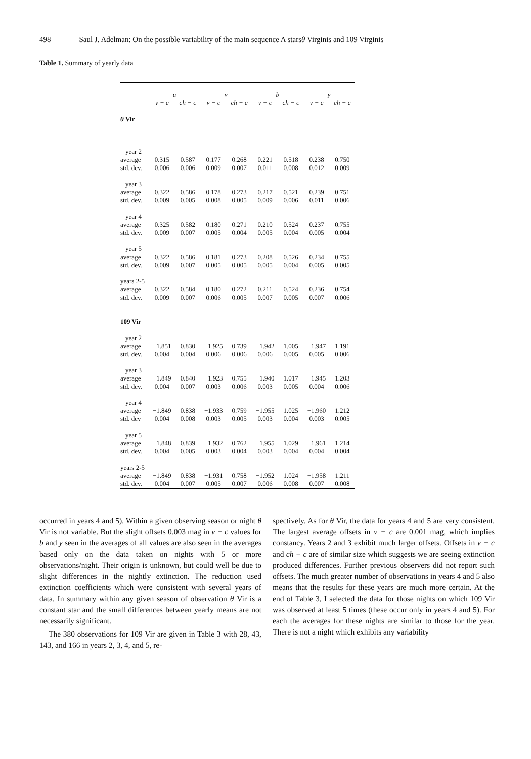498 Saul J. Adelman: On the possible variability of the main sequence A starsθ Virginis and 109 Virginis
Table 1. Summary of yearly data
| | u | | v | | b | | y | |
| --- | --- | --- | --- | --- | --- | --- | --- | --- |
| | v − c | ch − c | v − c | ch − c | v − c | ch − c | v − c | ch − c |
| θ Vir | | | | | | | | |
| year 2 | | | | | | | | |
| average | 0.315 | 0.587 | 0.177 | 0.268 | 0.221 | 0.518 | 0.238 | 0.750 |
| std. dev. | 0.006 | 0.006 | 0.009 | 0.007 | 0.011 | 0.008 | 0.012 | 0.009 |
| year 3 | | | | | | | | |
| average | 0.322 | 0.586 | 0.178 | 0.273 | 0.217 | 0.521 | 0.239 | 0.751 |
| std. dev. | 0.009 | 0.005 | 0.008 | 0.005 | 0.009 | 0.006 | 0.011 | 0.006 |
| year 4 | | | | | | | | |
| average | 0.325 | 0.582 | 0.180 | 0.271 | 0.210 | 0.524 | 0.237 | 0.755 |
| std. dev. | 0.009 | 0.007 | 0.005 | 0.004 | 0.005 | 0.004 | 0.005 | 0.004 |
| year 5 | | | | | | | | |
| average | 0.322 | 0.586 | 0.181 | 0.273 | 0.208 | 0.526 | 0.234 | 0.755 |
| std. dev. | 0.009 | 0.007 | 0.005 | 0.005 | 0.005 | 0.004 | 0.005 | 0.005 |
| years 2-5 | | | | | | | | |
| average | 0.322 | 0.584 | 0.180 | 0.272 | 0.211 | 0.524 | 0.236 | 0.754 |
| std. dev. | 0.009 | 0.007 | 0.006 | 0.005 | 0.007 | 0.005 | 0.007 | 0.006 |
| 109 Vir | | | | | | | | |
| year 2 | | | | | | | | |
| average | −1.851 | 0.830 | −1.925 | 0.739 | −1.942 | 1.005 | −1.947 | 1.191 |
| std. dev. | 0.004 | 0.004 | 0.006 | 0.006 | 0.006 | 0.005 | 0.005 | 0.006 |
| year 3 | | | | | | | | |
| average | −1.849 | 0.840 | −1.923 | 0.755 | −1.940 | 1.017 | −1.945 | 1.203 |
| std. dev. | 0.004 | 0.007 | 0.003 | 0.006 | 0.003 | 0.005 | 0.004 | 0.006 |
| year 4 | | | | | | | | |
| average | −1.849 | 0.838 | −1.933 | 0.759 | −1.955 | 1.025 | −1.960 | 1.212 |
| std. dev | 0.004 | 0.008 | 0.003 | 0.005 | 0.003 | 0.004 | 0.003 | 0.005 |
| year 5 | | | | | | | | |
| average | −1.848 | 0.839 | −1.932 | 0.762 | −1.955 | 1.029 | −1.961 | 1.214 |
| std. dev. | 0.004 | 0.005 | 0.003 | 0.004 | 0.003 | 0.004 | 0.004 | 0.004 |
| years 2-5 | | | | | | | | |
| average | −1.849 | 0.838 | −1.931 | 0.758 | −1.952 | 1.024 | −1.958 | 1.211 |
| std. dev. | 0.004 | 0.007 | 0.005 | 0.007 | 0.006 | 0.008 | 0.007 | 0.008 |
occurred in years 4 and 5). Within a given observing season or night θ Vir is not variable. But the slight offsets 0.003 mag in v − c values for b and y seen in the averages of all values are also seen in the averages based only on the data taken on nights with 5 or more observations/night. Their origin is unknown, but could well be due to slight differences in the nightly extinction. The reduction used extinction coefficients which were consistent with several years of data. In summary within any given season of observation θ Vir is a constant star and the small differences between yearly means are not necessarily significant.
The 380 observations for 109 Vir are given in Table 3 with 28, 43, 143, and 166 in years 2, 3, 4, and 5, re-
spectively. As for θ Vir, the data for years 4 and 5 are very consistent. The largest average offsets in v − c are 0.001 mag, which implies constancy. Years 2 and 3 exhibit much larger offsets. Offsets in v − c and ch − c are of similar size which suggests we are seeing extinction produced differences. Further previous observers did not report such offsets. The much greater number of observations in years 4 and 5 also means that the results for these years are much more certain. At the end of Table 3, I selected the data for those nights on which 109 Vir was observed at least 5 times (these occur only in years 4 and 5). For each the averages for these nights are similar to those for the year. There is not a night which exhibits any variability